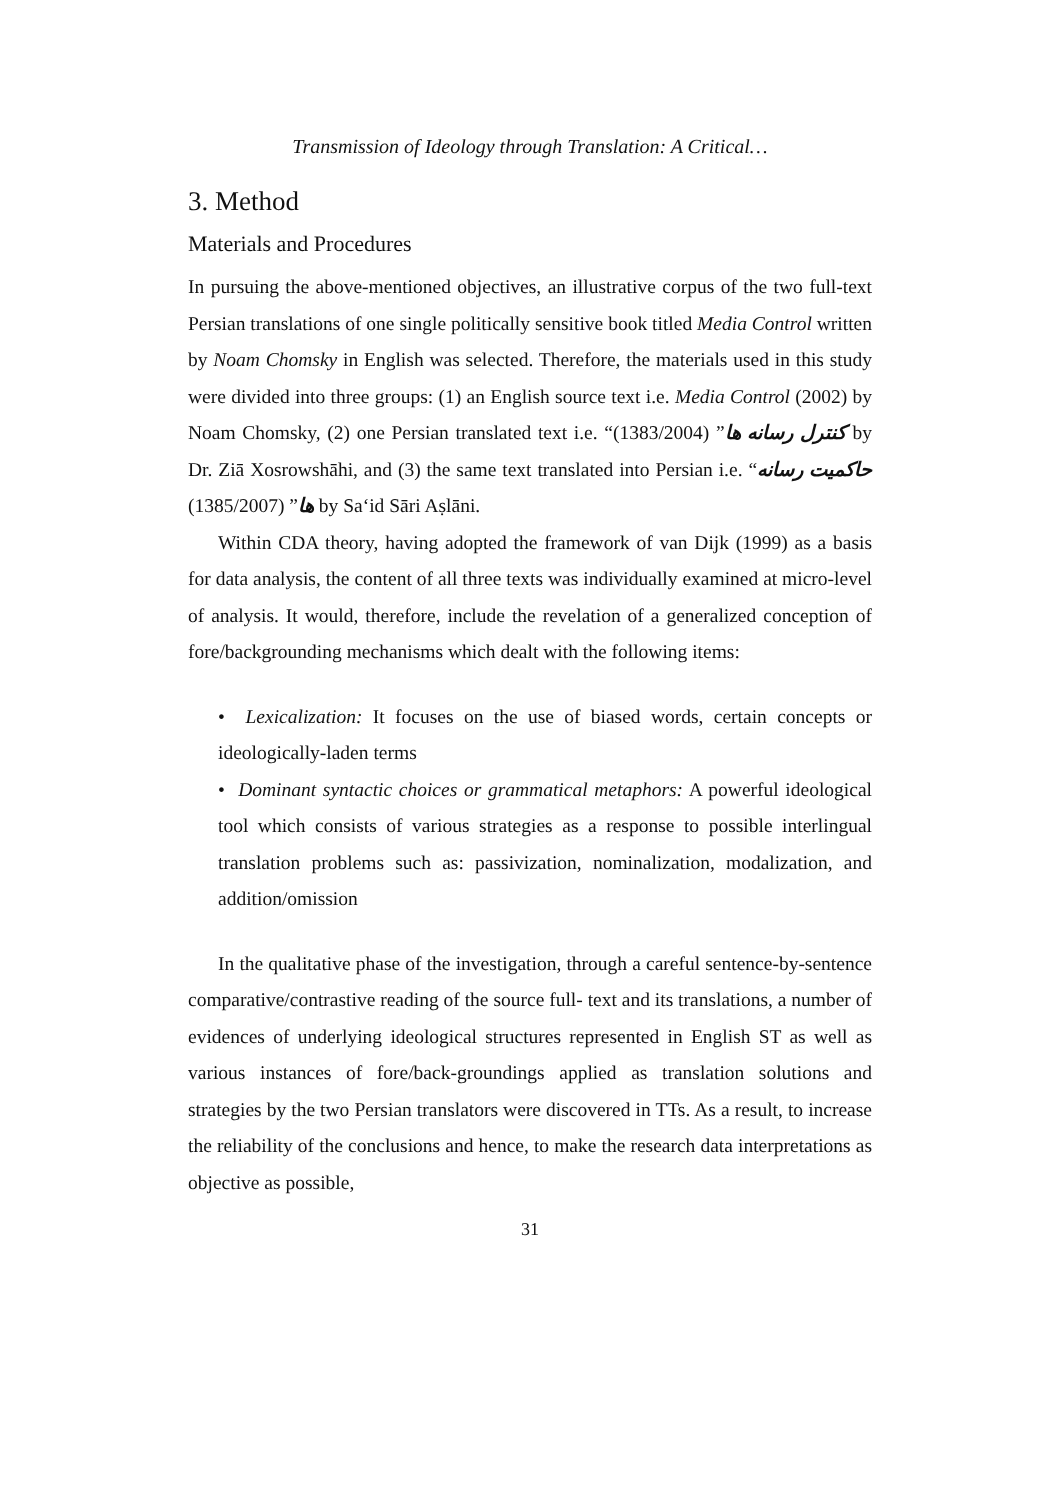Transmission of Ideology through Translation: A Critical…
3. Method
Materials and Procedures
In pursuing the above-mentioned objectives, an illustrative corpus of the two full-text Persian translations of one single politically sensitive book titled Media Control written by Noam Chomsky in English was selected. Therefore, the materials used in this study were divided into three groups: (1) an English source text i.e. Media Control (2002) by Noam Chomsky, (2) one Persian translated text i.e. “کنترل رسانه ها” (1383/2004) by Dr. Ziā Xosrowshāhi, and (3) the same text translated into Persian i.e. “حاکمیت رسانه ها” (1385/2007) by Sa‘id Sāri Aṣlāni.
Within CDA theory, having adopted the framework of van Dijk (1999) as a basis for data analysis, the content of all three texts was individually examined at micro-level of analysis. It would, therefore, include the revelation of a generalized conception of fore/backgrounding mechanisms which dealt with the following items:
• Lexicalization: It focuses on the use of biased words, certain concepts or ideologically-laden terms
• Dominant syntactic choices or grammatical metaphors: A powerful ideological tool which consists of various strategies as a response to possible interlingual translation problems such as: passivization, nominalization, modalization, and addition/omission
In the qualitative phase of the investigation, through a careful sentence-by-sentence comparative/contrastive reading of the source full- text and its translations, a number of evidences of underlying ideological structures represented in English ST as well as various instances of fore/back-groundings applied as translation solutions and strategies by the two Persian translators were discovered in TTs. As a result, to increase the reliability of the conclusions and hence, to make the research data interpretations as objective as possible,
31